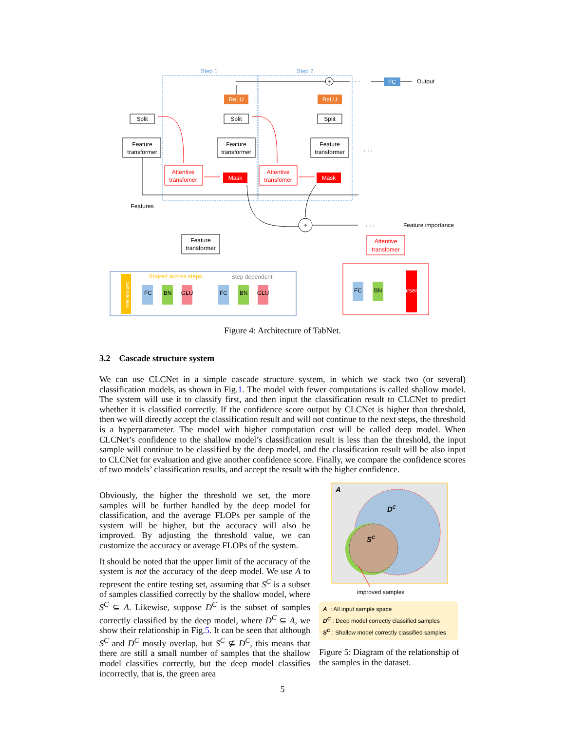Step 1
Step 2
Split
Feature
transformer
Features
ReLU
Split
Feature
transformer
Attentive
transfomer
Mask
ReLU
Split
Feature
transformer
Attentive
transfomer
Mask
· · ·
FC
Output
· · ·
+
+
· · ·
Feature importance
Feature
transformer
Attentive
transfomer
Shared across steps
Step dependent
Self-Attention
FC
BN
GLU
FC
BN
GLU
FC
BN
Sparsemax
Figure 4: Architecture of TabNet.
3.2 Cascade structure system
We can use CLCNet in a simple cascade structure system, in which we stack two (or several) classification models, as shown in Fig.1. The model with fewer computations is called shallow model. The system will use it to classify first, and then input the classification result to CLCNet to predict whether it is classified correctly. If the confidence score output by CLCNet is higher than threshold, then we will directly accept the classification result and will not continue to the next steps, the threshold is a hyperparameter. The model with higher computation cost will be called deep model. When CLCNet’s confidence to the shallow model’s classification result is less than the threshold, the input sample will continue to be classified by the deep model, and the classification result will be also input to CLCNet for evaluation and give another confidence score. Finally, we compare the confidence scores of two models’ classification results, and accept the result with the higher confidence.
Obviously, the higher the threshold we set, the more samples will be further handled by the deep model for classification, and the average FLOPs per sample of the system will be higher, but the accuracy will also be improved. By adjusting the threshold value, we can customize the accuracy or average FLOPs of the system.
It should be noted that the upper limit of the accuracy of the system is not the accuracy of the deep model. We use A to represent the entire testing set, assuming that S<sup>C</sup> is a subset of samples classified correctly by the shallow model, where S<sup>C</sup> ⊆ A. Likewise, suppose D<sup>C</sup> is the subset of samples correctly classified by the deep model, where D<sup>C</sup> ⊆ A, we show their relationship in Fig.5. It can be seen that although S<sup>C</sup> and D<sup>C</sup> mostly overlap, but S<sup>C</sup> ⊈ D<sup>C</sup>, this means that there are still a small number of samples that the shallow model classifies correctly, but the deep model classifies incorrectly, that is, the green area
A
DC
SC
improved samples
A : All input sample space
D<sup>C</sup> : Deep model correctly classified samples
S<sup>C</sup> : Shallow model correctly classified samples
Figure 5: Diagram of the relationship of the samples in the dataset.
5